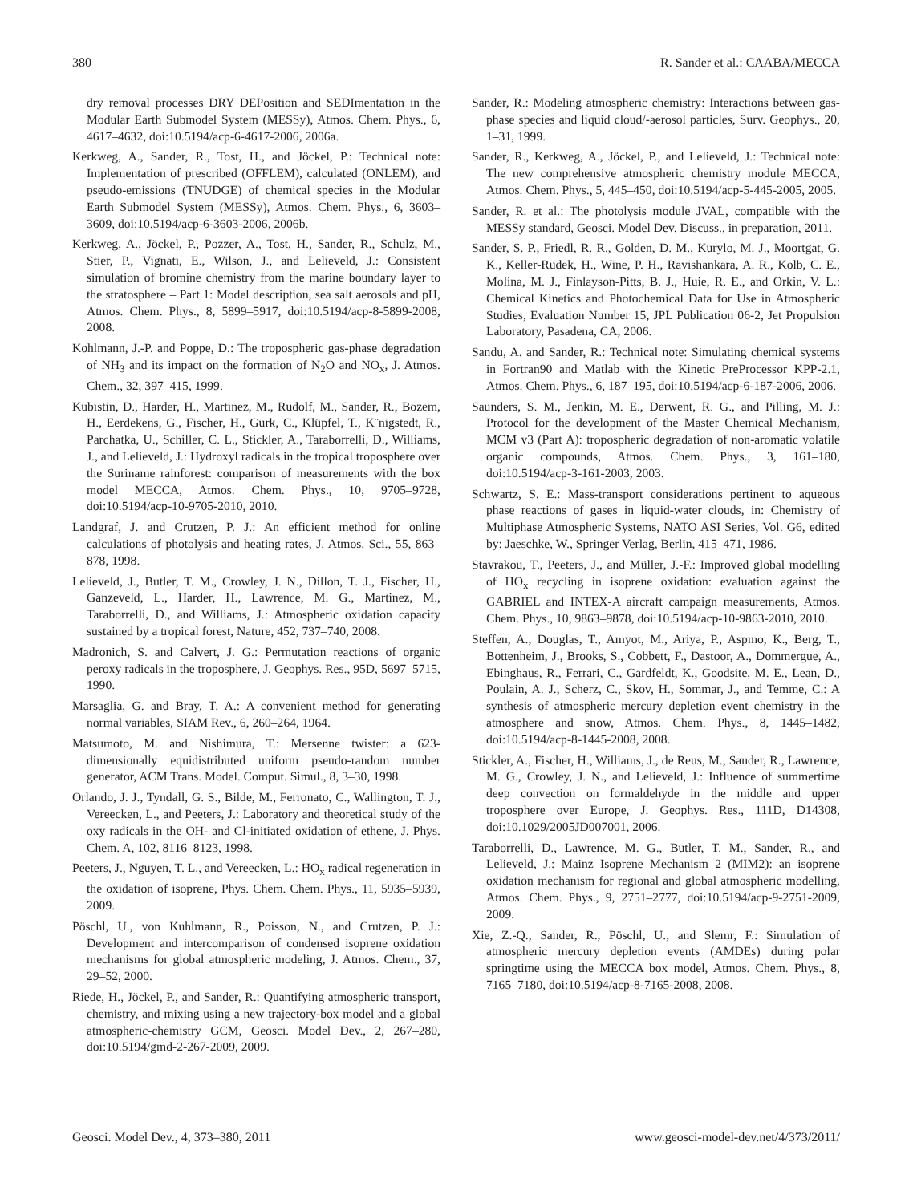380 R. Sander et al.: CAABA/MECCA
dry removal processes DRY DEPosition and SEDImentation in the Modular Earth Submodel System (MESSy), Atmos. Chem. Phys., 6, 4617–4632, doi:10.5194/acp-6-4617-2006, 2006a.
Kerkweg, A., Sander, R., Tost, H., and Jöckel, P.: Technical note: Implementation of prescribed (OFFLEM), calculated (ONLEM), and pseudo-emissions (TNUDGE) of chemical species in the Modular Earth Submodel System (MESSy), Atmos. Chem. Phys., 6, 3603–3609, doi:10.5194/acp-6-3603-2006, 2006b.
Kerkweg, A., Jöckel, P., Pozzer, A., Tost, H., Sander, R., Schulz, M., Stier, P., Vignati, E., Wilson, J., and Lelieveld, J.: Consistent simulation of bromine chemistry from the marine boundary layer to the stratosphere – Part 1: Model description, sea salt aerosols and pH, Atmos. Chem. Phys., 8, 5899–5917, doi:10.5194/acp-8-5899-2008, 2008.
Kohlmann, J.-P. and Poppe, D.: The tropospheric gas-phase degradation of NH<sub>3</sub> and its impact on the formation of N<sub>2</sub>O and NO<sub>x</sub>, J. Atmos. Chem., 32, 397–415, 1999.
Kubistin, D., Harder, H., Martinez, M., Rudolf, M., Sander, R., Bozem, H., Eerdekens, G., Fischer, H., Gurk, C., Klüpfel, T., K¨nigstedt, R., Parchatka, U., Schiller, C. L., Stickler, A., Taraborrelli, D., Williams, J., and Lelieveld, J.: Hydroxyl radicals in the tropical troposphere over the Suriname rainforest: comparison of measurements with the box model MECCA, Atmos. Chem. Phys., 10, 9705–9728, doi:10.5194/acp-10-9705-2010, 2010.
Landgraf, J. and Crutzen, P. J.: An efficient method for online calculations of photolysis and heating rates, J. Atmos. Sci., 55, 863–878, 1998.
Lelieveld, J., Butler, T. M., Crowley, J. N., Dillon, T. J., Fischer, H., Ganzeveld, L., Harder, H., Lawrence, M. G., Martinez, M., Taraborrelli, D., and Williams, J.: Atmospheric oxidation capacity sustained by a tropical forest, Nature, 452, 737–740, 2008.
Madronich, S. and Calvert, J. G.: Permutation reactions of organic peroxy radicals in the troposphere, J. Geophys. Res., 95D, 5697–5715, 1990.
Marsaglia, G. and Bray, T. A.: A convenient method for generating normal variables, SIAM Rev., 6, 260–264, 1964.
Matsumoto, M. and Nishimura, T.: Mersenne twister: a 623-dimensionally equidistributed uniform pseudo-random number generator, ACM Trans. Model. Comput. Simul., 8, 3–30, 1998.
Orlando, J. J., Tyndall, G. S., Bilde, M., Ferronato, C., Wallington, T. J., Vereecken, L., and Peeters, J.: Laboratory and theoretical study of the oxy radicals in the OH- and Cl-initiated oxidation of ethene, J. Phys. Chem. A, 102, 8116–8123, 1998.
Peeters, J., Nguyen, T. L., and Vereecken, L.: HO<sub>x</sub> radical regeneration in the oxidation of isoprene, Phys. Chem. Chem. Phys., 11, 5935–5939, 2009.
Pöschl, U., von Kuhlmann, R., Poisson, N., and Crutzen, P. J.: Development and intercomparison of condensed isoprene oxidation mechanisms for global atmospheric modeling, J. Atmos. Chem., 37, 29–52, 2000.
Riede, H., Jöckel, P., and Sander, R.: Quantifying atmospheric transport, chemistry, and mixing using a new trajectory-box model and a global atmospheric-chemistry GCM, Geosci. Model Dev., 2, 267–280, doi:10.5194/gmd-2-267-2009, 2009.
Sander, R.: Modeling atmospheric chemistry: Interactions between gas-phase species and liquid cloud/-aerosol particles, Surv. Geophys., 20, 1–31, 1999.
Sander, R., Kerkweg, A., Jöckel, P., and Lelieveld, J.: Technical note: The new comprehensive atmospheric chemistry module MECCA, Atmos. Chem. Phys., 5, 445–450, doi:10.5194/acp-5-445-2005, 2005.
Sander, R. et al.: The photolysis module JVAL, compatible with the MESSy standard, Geosci. Model Dev. Discuss., in preparation, 2011.
Sander, S. P., Friedl, R. R., Golden, D. M., Kurylo, M. J., Moortgat, G. K., Keller-Rudek, H., Wine, P. H., Ravishankara, A. R., Kolb, C. E., Molina, M. J., Finlayson-Pitts, B. J., Huie, R. E., and Orkin, V. L.: Chemical Kinetics and Photochemical Data for Use in Atmospheric Studies, Evaluation Number 15, JPL Publication 06-2, Jet Propulsion Laboratory, Pasadena, CA, 2006.
Sandu, A. and Sander, R.: Technical note: Simulating chemical systems in Fortran90 and Matlab with the Kinetic PreProcessor KPP-2.1, Atmos. Chem. Phys., 6, 187–195, doi:10.5194/acp-6-187-2006, 2006.
Saunders, S. M., Jenkin, M. E., Derwent, R. G., and Pilling, M. J.: Protocol for the development of the Master Chemical Mechanism, MCM v3 (Part A): tropospheric degradation of non-aromatic volatile organic compounds, Atmos. Chem. Phys., 3, 161–180, doi:10.5194/acp-3-161-2003, 2003.
Schwartz, S. E.: Mass-transport considerations pertinent to aqueous phase reactions of gases in liquid-water clouds, in: Chemistry of Multiphase Atmospheric Systems, NATO ASI Series, Vol. G6, edited by: Jaeschke, W., Springer Verlag, Berlin, 415–471, 1986.
Stavrakou, T., Peeters, J., and Müller, J.-F.: Improved global modelling of HO<sub>x</sub> recycling in isoprene oxidation: evaluation against the GABRIEL and INTEX-A aircraft campaign measurements, Atmos. Chem. Phys., 10, 9863–9878, doi:10.5194/acp-10-9863-2010, 2010.
Steffen, A., Douglas, T., Amyot, M., Ariya, P., Aspmo, K., Berg, T., Bottenheim, J., Brooks, S., Cobbett, F., Dastoor, A., Dommergue, A., Ebinghaus, R., Ferrari, C., Gardfeldt, K., Goodsite, M. E., Lean, D., Poulain, A. J., Scherz, C., Skov, H., Sommar, J., and Temme, C.: A synthesis of atmospheric mercury depletion event chemistry in the atmosphere and snow, Atmos. Chem. Phys., 8, 1445–1482, doi:10.5194/acp-8-1445-2008, 2008.
Stickler, A., Fischer, H., Williams, J., de Reus, M., Sander, R., Lawrence, M. G., Crowley, J. N., and Lelieveld, J.: Influence of summertime deep convection on formaldehyde in the middle and upper troposphere over Europe, J. Geophys. Res., 111D, D14308, doi:10.1029/2005JD007001, 2006.
Taraborrelli, D., Lawrence, M. G., Butler, T. M., Sander, R., and Lelieveld, J.: Mainz Isoprene Mechanism 2 (MIM2): an isoprene oxidation mechanism for regional and global atmospheric modelling, Atmos. Chem. Phys., 9, 2751–2777, doi:10.5194/acp-9-2751-2009, 2009.
Xie, Z.-Q., Sander, R., Pöschl, U., and Slemr, F.: Simulation of atmospheric mercury depletion events (AMDEs) during polar springtime using the MECCA box model, Atmos. Chem. Phys., 8, 7165–7180, doi:10.5194/acp-8-7165-2008, 2008.
Geosci. Model Dev., 4, 373–380, 2011 www.geosci-model-dev.net/4/373/2011/